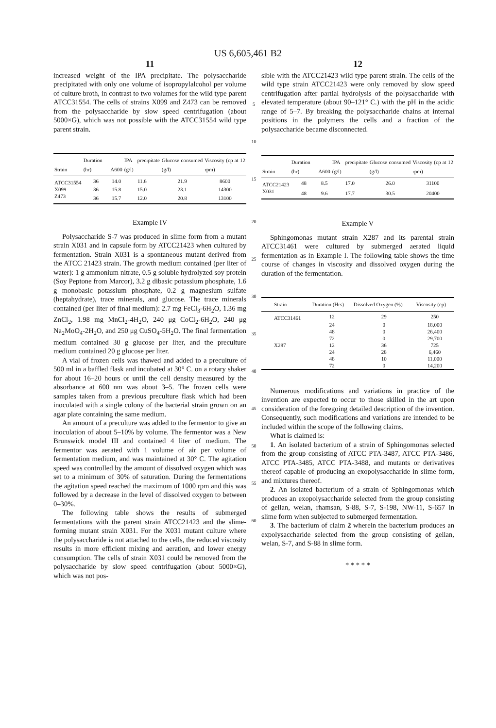US 6,605,461 B2
11
increased weight of the IPA precipitate. The polysaccharide precipitated with only one volume of isopropylalcohol per volume of culture broth, in contrast to two volumes for the wild type parent ATCC31554. The cells of strains X099 and Z473 can be removed from the polysaccharide by slow speed centrifugation (about 5000×G), which was not possible with the ATCC31554 wild type parent strain.
| Strain | Duration (hr) | A600 | IPA precipitate (g/l) | Glucose consumed (g/l) | Viscosity (cp at 12 rpm) |
| --- | --- | --- | --- | --- | --- |
| ATCC31554 | 36 | 14.0 | 11.6 | 21.9 | 8600 |
| X099 | 36 | 15.8 | 15.0 | 23.1 | 14300 |
| Z473 | 36 | 15.7 | 12.0 | 20.8 | 13100 |
Example IV
Polysaccharide S-7 was produced in slime form from a mutant strain X031 and in capsule form by ATCC21423 when cultured by fermentation. Strain X031 is a spontaneous mutant derived from the ATCC 21423 strain. The growth medium contained (per liter of water): 1 g ammonium nitrate, 0.5 g soluble hydrolyzed soy protein (Soy Peptone from Marcor), 3.2 g dibasic potassium phosphate, 1.6 g monobasic potassium phosphate, 0.2 g magnesium sulfate (heptahydrate), trace minerals, and glucose. The trace minerals contained (per liter of final medium): 2.7 mg FeCl<sub>3</sub>-6H<sub>2</sub>O, 1.36 mg ZnCl<sub>2</sub>, 1.98 mg MnCl<sub>2</sub>-4H<sub>2</sub>O, 240 μg CoCl<sub>2</sub>-6H<sub>2</sub>O, 240 μg Na<sub>2</sub>MoO<sub>4</sub>-2H<sub>2</sub>O, and 250 μg CuSO<sub>4</sub>-5H<sub>2</sub>O. The final fermentation medium contained 30 g glucose per liter, and the preculture medium contained 20 g glucose per liter.
A vial of frozen cells was thawed and added to a preculture of 500 ml in a baffled flask and incubated at 30° C. on a rotary shaker for about 16–20 hours or until the cell density measured by the absorbance at 600 nm was about 3–5. The frozen cells were samples taken from a previous preculture flask which had been inoculated with a single colony of the bacterial strain grown on an agar plate containing the same medium.
An amount of a preculture was added to the fermentor to give an inoculation of about 5–10% by volume. The fermentor was a New Brunswick model III and contained 4 liter of medium. The fermentor was aerated with 1 volume of air per volume of fermentation medium, and was maintained at 30° C. The agitation speed was controlled by the amount of dissolved oxygen which was set to a minimum of 30% of saturation. During the fermentations the agitation speed reached the maximum of 1000 rpm and this was followed by a decrease in the level of dissolved oxygen to between 0–30%.
The following table shows the results of submerged fermentations with the parent strain ATCC21423 and the slime-forming mutant strain X031. For the X031 mutant culture where the polysaccharide is not attached to the cells, the reduced viscosity results in more efficient mixing and aeration, and lower energy consumption. The cells of strain X031 could be removed from the polysaccharide by slow speed centrifugation (about 5000×G), which was not pos-
5
10
15
20
25
30
35
40
45
50
55
60
12
sible with the ATCC21423 wild type parent strain. The cells of the wild type strain ATCC21423 were only removed by slow speed centrifugation after partial hydrolysis of the polysaccharide with elevated temperature (about 90–121° C.) with the pH in the acidic range of 5–7. By breaking the polysaccharide chains at internal positions in the polymers the cells and a fraction of the polysaccharide became disconnected.
| Strain | Duration (hr) | A600 | IPA precipitate (g/l) | Glucose consumed (g/l) | Viscosity (cp at 12 rpm) |
| --- | --- | --- | --- | --- | --- |
| ATCC21423 | 48 | 8.5 | 17.0 | 26.0 | 31100 |
| X031 | 48 | 9.6 | 17.7 | 30.5 | 20400 |
Example V
Sphingomonas mutant strain X287 and its parental strain ATCC31461 were cultured by submerged aerated liquid fermentation as in Example I. The following table shows the time course of changes in viscosity and dissolved oxygen during the duration of the fermentation.
| Strain | Duration (Hrs) | Dissolved Oxygen (%) | Viscosity (cp) |
| --- | --- | --- | --- |
| ATCC31461 | 12 | 29 | 250 |
| | 24 | 0 | 18,000 |
| | 48 | 0 | 26,400 |
| | 72 | 0 | 29,700 |
| X287 | 12 | 36 | 725 |
| | 24 | 28 | 6,460 |
| | 48 | 10 | 11,000 |
| | 72 | 0 | 14,200 |
Numerous modifications and variations in practice of the invention are expected to occur to those skilled in the art upon consideration of the foregoing detailed description of the invention. Consequently, such modifications and variations are intended to be included within the scope of the following claims.
What is claimed is:
1. An isolated bacterium of a strain of Sphingomonas selected from the group consisting of ATCC PTA-3487, ATCC PTA-3486, ATCC PTA-3485, ATCC PTA-3488, and mutants or derivatives thereof capable of producing an exopolysaccharide in slime form, and mixtures thereof.
2. An isolated bacterium of a strain of Sphingomonas which produces an exopolysaccharide selected from the group consisting of gellan, welan, rhamsan, S-88, S-7, S-198, NW-11, S-657 in slime form when subjected to submerged fermentation.
3. The bacterium of claim 2 wherein the bacterium produces an expolysaccharide selected from the group consisting of gellan, welan, S-7, and S-88 in slime form.
* * * * *